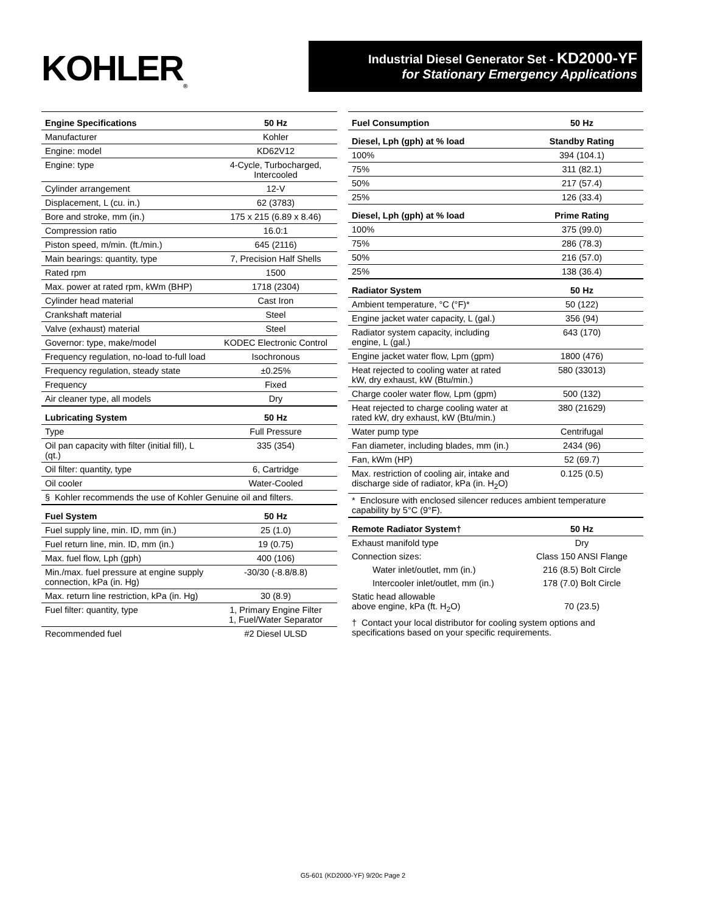KOHLER<sub>®</sub>
Industrial Diesel Generator Set - KD2000-YF
for Stationary Emergency Applications
| Engine Specifications | 50 Hz |
| --- | --- |
| Manufacturer | Kohler |
| Engine: model | KD62V12 |
| Engine: type | 4-Cycle, Turbocharged, Intercooled |
| Cylinder arrangement | 12-V |
| Displacement, L (cu. in.) | 62 (3783) |
| Bore and stroke, mm (in.) | 175 x 215 (6.89 x 8.46) |
| Compression ratio | 16.0:1 |
| Piston speed, m/min. (ft./min.) | 645 (2116) |
| Main bearings: quantity, type | 7, Precision Half Shells |
| Rated rpm | 1500 |
| Max. power at rated rpm, kWm (BHP) | 1718 (2304) |
| Cylinder head material | Cast Iron |
| Crankshaft material | Steel |
| Valve (exhaust) material | Steel |
| Governor: type, make/model | KODEC Electronic Control |
| Frequency regulation, no-load to-full load | Isochronous |
| Frequency regulation, steady state | ±0.25% |
| Frequency | Fixed |
| Air cleaner type, all models | Dry |
| Lubricating System | 50 Hz |
| Type | Full Pressure |
| Oil pan capacity with filter (initial fill), L (qt.) | 335 (354) |
| Oil filter: quantity, type | 6, Cartridge |
| Oil cooler | Water-Cooled |
| § Kohler recommends the use of Kohler Genuine oil and filters. | |
| Fuel System | 50 Hz |
| Fuel supply line, min. ID, mm (in.) | 25 (1.0) |
| Fuel return line, min. ID, mm (in.) | 19 (0.75) |
| Max. fuel flow, Lph (gph) | 400 (106) |
| Min./max. fuel pressure at engine supply connection, kPa (in. Hg) | -30/30 (-8.8/8.8) |
| Max. return line restriction, kPa (in. Hg) | 30 (8.9) |
| Fuel filter: quantity, type | 1, Primary Engine Filter 1, Fuel/Water Separator |
| Recommended fuel | #2 Diesel ULSD |
| Fuel Consumption | 50 Hz |
| --- | --- |
| Diesel, Lph (gph) at % load | Standby Rating |
| 100% | 394 (104.1) |
| 75% | 311 (82.1) |
| 50% | 217 (57.4) |
| 25% | 126 (33.4) |
| Diesel, Lph (gph) at % load | Prime Rating |
| 100% | 375 (99.0) |
| 75% | 286 (78.3) |
| 50% | 216 (57.0) |
| 25% | 138 (36.4) |
| Radiator System | 50 Hz |
| Ambient temperature, °C (°F)* | 50 (122) |
| Engine jacket water capacity, L (gal.) | 356 (94) |
| Radiator system capacity, including engine, L (gal.) | 643 (170) |
| Engine jacket water flow, Lpm (gpm) | 1800 (476) |
| Heat rejected to cooling water at rated kW, dry exhaust, kW (Btu/min.) | 580 (33013) |
| Charge cooler water flow, Lpm (gpm) | 500 (132) |
| Heat rejected to charge cooling water at rated kW, dry exhaust, kW (Btu/min.) | 380 (21629) |
| Water pump type | Centrifugal |
| Fan diameter, including blades, mm (in.) | 2434 (96) |
| Fan, kWm (HP) | 52 (69.7) |
| Max. restriction of cooling air, intake and discharge side of radiator, kPa (in. H<sub>2</sub>O) | 0.125 (0.5) |
| * Enclosure with enclosed silencer reduces ambient temperature capability by 5°C (9°F). | |
| Remote Radiator System† | 50 Hz |
| Exhaust manifold type | Dry |
| Connection sizes: | Class 150 ANSI Flange |
| Water inlet/outlet, mm (in.) | 216 (8.5) Bolt Circle |
| Intercooler inlet/outlet, mm (in.) | 178 (7.0) Bolt Circle |
| Static head allowable above engine, kPa (ft. H<sub>2</sub>O) | 70 (23.5) |
| † Contact your local distributor for cooling system options and specifications based on your specific requirements. | |
G5-601 (KD2000-YF) 9/20c Page 2